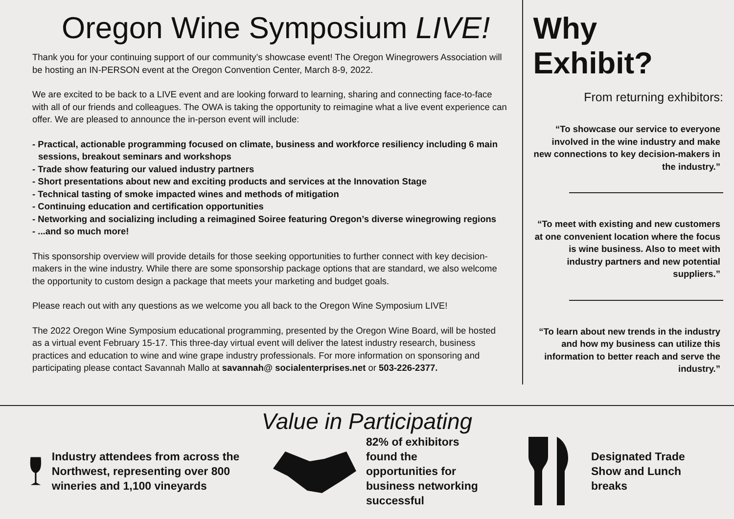Oregon Wine Symposium LIVE!
Thank you for your continuing support of our community’s showcase event! The Oregon Winegrowers Association will be hosting an IN-PERSON event at the Oregon Convention Center, March 8-9, 2022.
We are excited to be back to a LIVE event and are looking forward to learning, sharing and connecting face-to-face with all of our friends and colleagues. The OWA is taking the opportunity to reimagine what a live event experience can offer. We are pleased to announce the in-person event will include:
- Practical, actionable programming focused on climate, business and workforce resiliency including 6 main sessions, breakout seminars and workshops
- Trade show featuring our valued industry partners
- Short presentations about new and exciting products and services at the Innovation Stage
- Technical tasting of smoke impacted wines and methods of mitigation
- Continuing education and certification opportunities
- Networking and socializing including a reimagined Soiree featuring Oregon’s diverse winegrowing regions
- ...and so much more!
This sponsorship overview will provide details for those seeking opportunities to further connect with key decision-makers in the wine industry. While there are some sponsorship package options that are standard, we also welcome the opportunity to custom design a package that meets your marketing and budget goals.
Please reach out with any questions as we welcome you all back to the Oregon Wine Symposium LIVE!
The 2022 Oregon Wine Symposium educational programming, presented by the Oregon Wine Board, will be hosted as a virtual event February 15-17. This three-day virtual event will deliver the latest industry research, business practices and education to wine and wine grape industry professionals. For more information on sponsoring and participating please contact Savannah Mallo at savannah@ socialenterprises.net or 503-226-2377.
Why Exhibit?
From returning exhibitors:
“To showcase our service to everyone involved in the wine industry and make new connections to key decision-makers in the industry.”
“To meet with existing and new customers at one convenient location where the focus is wine business. Also to meet with industry partners and new potential suppliers.”
“To learn about new trends in the industry and how my business can utilize this information to better reach and serve the industry.”
Value in Participating
Industry attendees from across the Northwest, representing over 800 wineries and 1,100 vineyards
82% of exhibitors
found the
opportunities for
business networking
successful
Designated Trade
Show and Lunch
breaks